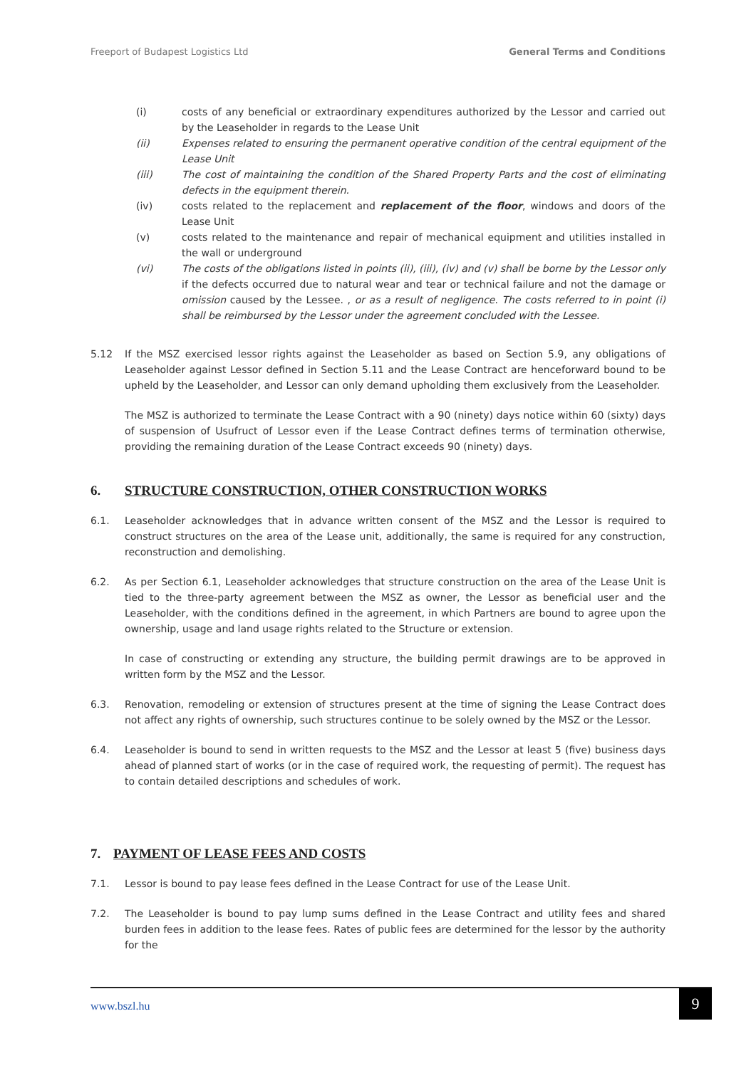Freeport of Budapest Logistics Ltd General Terms and Conditions
(i) costs of any beneficial or extraordinary expenditures authorized by the Lessor and carried out by the Leaseholder in regards to the Lease Unit
(ii) Expenses related to ensuring the permanent operative condition of the central equipment of the Lease Unit
(iii) The cost of maintaining the condition of the Shared Property Parts and the cost of eliminating defects in the equipment therein.
(iv) costs related to the replacement and replacement of the floor, windows and doors of the Lease Unit
(v) costs related to the maintenance and repair of mechanical equipment and utilities installed in the wall or underground
(vi) The costs of the obligations listed in points (ii), (iii), (iv) and (v) shall be borne by the Lessor only if the defects occurred due to natural wear and tear or technical failure and not the damage or omission caused by the Lessee. , or as a result of negligence. The costs referred to in point (i) shall be reimbursed by the Lessor under the agreement concluded with the Lessee.
5.12 If the MSZ exercised lessor rights against the Leaseholder as based on Section 5.9, any obligations of Leaseholder against Lessor defined in Section 5.11 and the Lease Contract are henceforward bound to be upheld by the Leaseholder, and Lessor can only demand upholding them exclusively from the Leaseholder.
The MSZ is authorized to terminate the Lease Contract with a 90 (ninety) days notice within 60 (sixty) days of suspension of Usufruct of Lessor even if the Lease Contract defines terms of termination otherwise, providing the remaining duration of the Lease Contract exceeds 90 (ninety) days.
6. STRUCTURE CONSTRUCTION, OTHER CONSTRUCTION WORKS
6.1. Leaseholder acknowledges that in advance written consent of the MSZ and the Lessor is required to construct structures on the area of the Lease unit, additionally, the same is required for any construction, reconstruction and demolishing.
6.2. As per Section 6.1, Leaseholder acknowledges that structure construction on the area of the Lease Unit is tied to the three-party agreement between the MSZ as owner, the Lessor as beneficial user and the Leaseholder, with the conditions defined in the agreement, in which Partners are bound to agree upon the ownership, usage and land usage rights related to the Structure or extension.
In case of constructing or extending any structure, the building permit drawings are to be approved in written form by the MSZ and the Lessor.
6.3. Renovation, remodeling or extension of structures present at the time of signing the Lease Contract does not affect any rights of ownership, such structures continue to be solely owned by the MSZ or the Lessor.
6.4. Leaseholder is bound to send in written requests to the MSZ and the Lessor at least 5 (five) business days ahead of planned start of works (or in the case of required work, the requesting of permit). The request has to contain detailed descriptions and schedules of work.
7. PAYMENT OF LEASE FEES AND COSTS
7.1. Lessor is bound to pay lease fees defined in the Lease Contract for use of the Lease Unit.
7.2. The Leaseholder is bound to pay lump sums defined in the Lease Contract and utility fees and shared burden fees in addition to the lease fees. Rates of public fees are determined for the lessor by the authority for the
www.bszl.hu 9